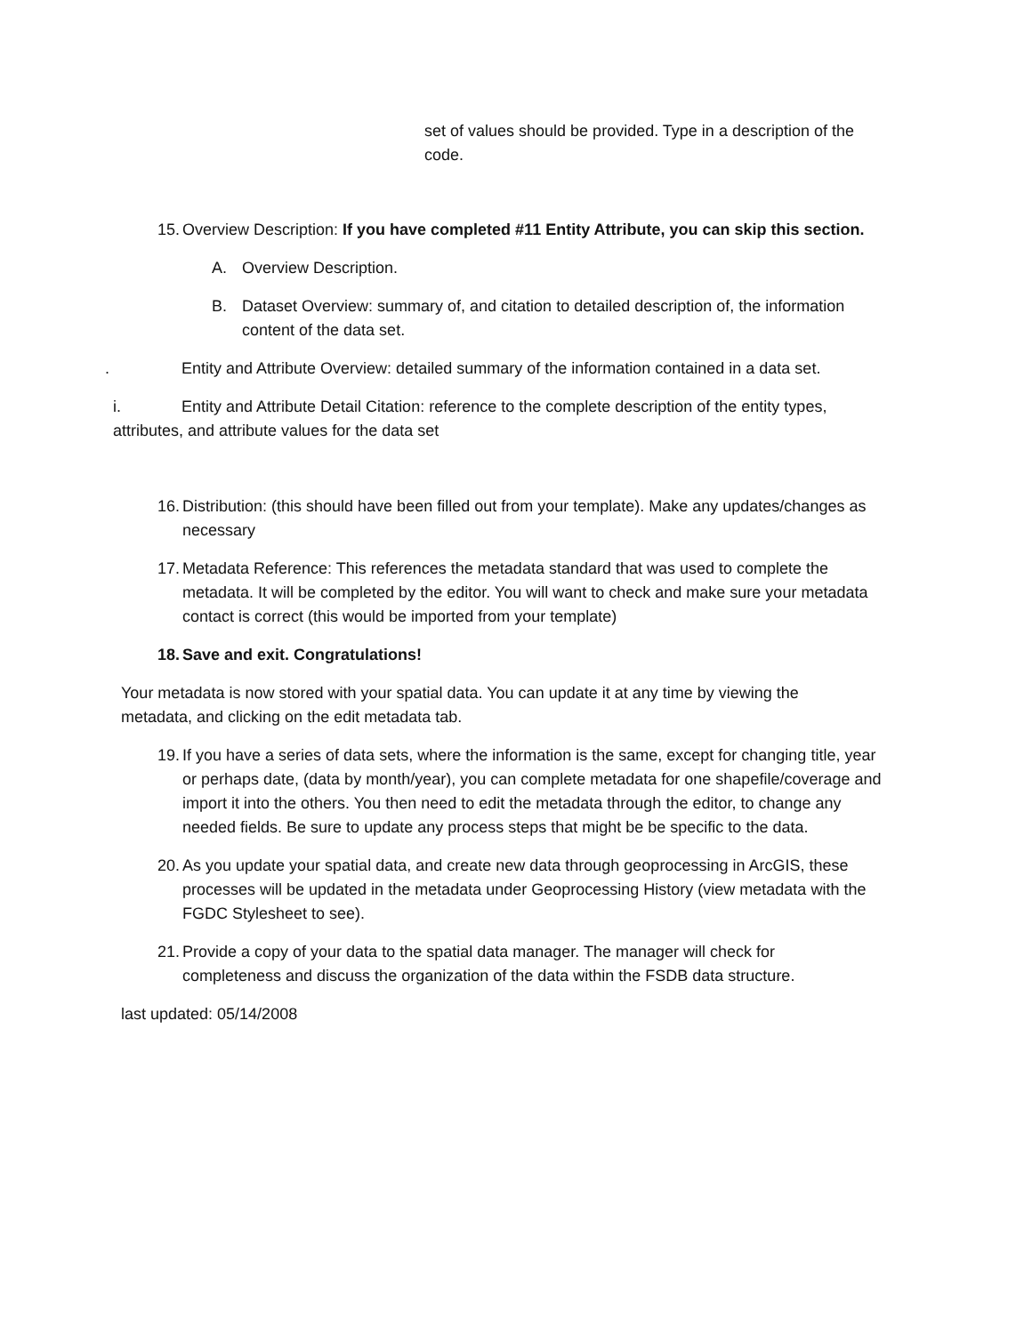set of values should be provided. Type in a description of the code.
15. Overview Description: If you have completed #11 Entity Attribute, you can skip this section.
A. Overview Description.
B. Dataset Overview: summary of, and citation to detailed description of, the information content of the data set.
. Entity and Attribute Overview: detailed summary of the information contained in a data set.
i. Entity and Attribute Detail Citation: reference to the complete description of the entity types, attributes, and attribute values for the data set
16. Distribution: (this should have been filled out from your template). Make any updates/changes as necessary
17. Metadata Reference: This references the metadata standard that was used to complete the metadata. It will be completed by the editor. You will want to check and make sure your metadata contact is correct (this would be imported from your template)
18. Save and exit. Congratulations!
Your metadata is now stored with your spatial data. You can update it at any time by viewing the metadata, and clicking on the edit metadata tab.
19. If you have a series of data sets, where the information is the same, except for changing title, year or perhaps date, (data by month/year), you can complete metadata for one shapefile/coverage and import it into the others. You then need to edit the metadata through the editor, to change any needed fields. Be sure to update any process steps that might be be specific to the data.
20. As you update your spatial data, and create new data through geoprocessing in ArcGIS, these processes will be updated in the metadata under Geoprocessing History (view metadata with the FGDC Stylesheet to see).
21. Provide a copy of your data to the spatial data manager. The manager will check for completeness and discuss the organization of the data within the FSDB data structure.
last updated: 05/14/2008